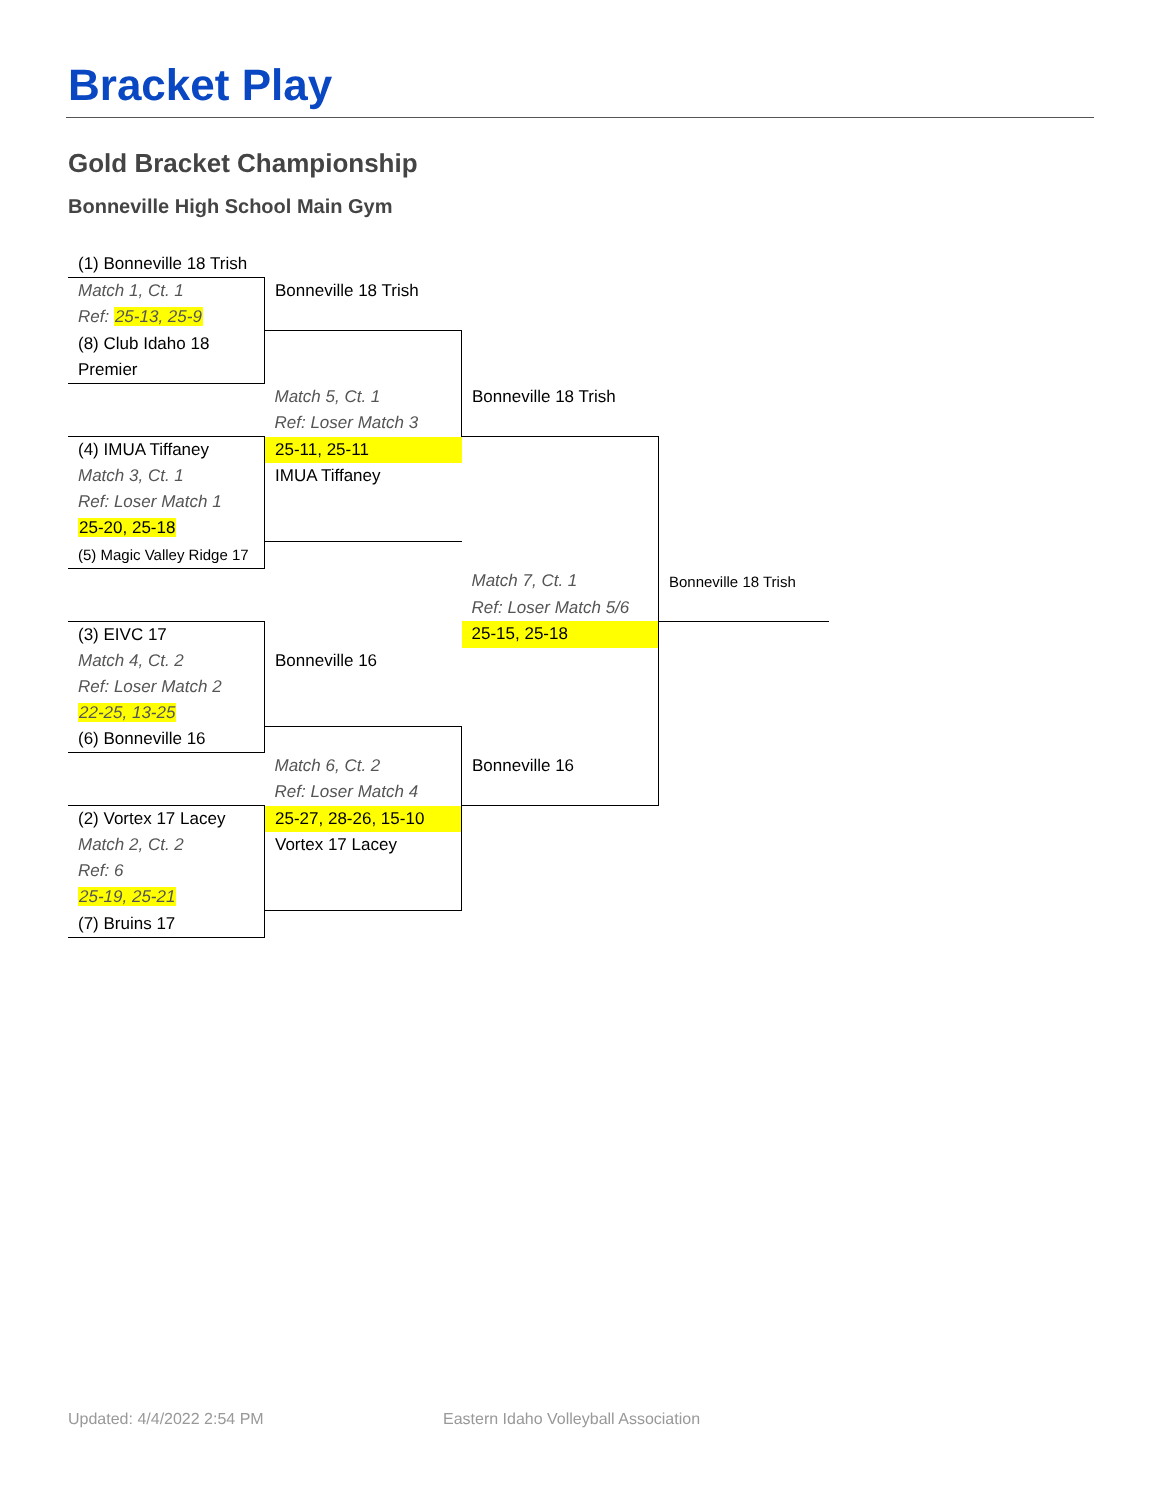Bracket Play
Gold Bracket Championship
Bonneville High School Main Gym
| (1) Bonneville 18 Trish | | | |
| Match 1, Ct. 1 | Bonneville 18 Trish | | |
| Ref: 25-13, 25-9 | | | |
| (8) Club Idaho 18 | | | |
| Premier | | | |
| | Match 5, Ct. 1 | Bonneville 18 Trish | |
| | Ref: Loser Match 3 | | |
| (4) IMUA Tiffaney | 25-11, 25-11 | | |
| Match 3, Ct. 1 | IMUA Tiffaney | | |
| Ref: Loser Match 1 | | | |
| 25-20, 25-18 | | | |
| (5) Magic Valley Ridge 17 | | | |
| | | Match 7, Ct. 1 | Bonneville 18 Trish |
| | | Ref: Loser Match 5/6 | |
| (3) EIVC 17 | | 25-15, 25-18 | |
| Match 4, Ct. 2 | Bonneville 16 | | |
| Ref: Loser Match 2 | | | |
| 22-25, 13-25 | | | |
| (6) Bonneville 16 | | | |
| | Match 6, Ct. 2 | Bonneville 16 | |
| | Ref: Loser Match 4 | | |
| (2) Vortex 17 Lacey | 25-27, 28-26, 15-10 | | |
| Match 2, Ct. 2 | Vortex 17 Lacey | | |
| Ref: 6 | | | |
| 25-19, 25-21 | | | |
| (7) Bruins 17 | | | |
Updated: 4/4/2022 2:54 PM
Eastern Idaho Volleyball Association